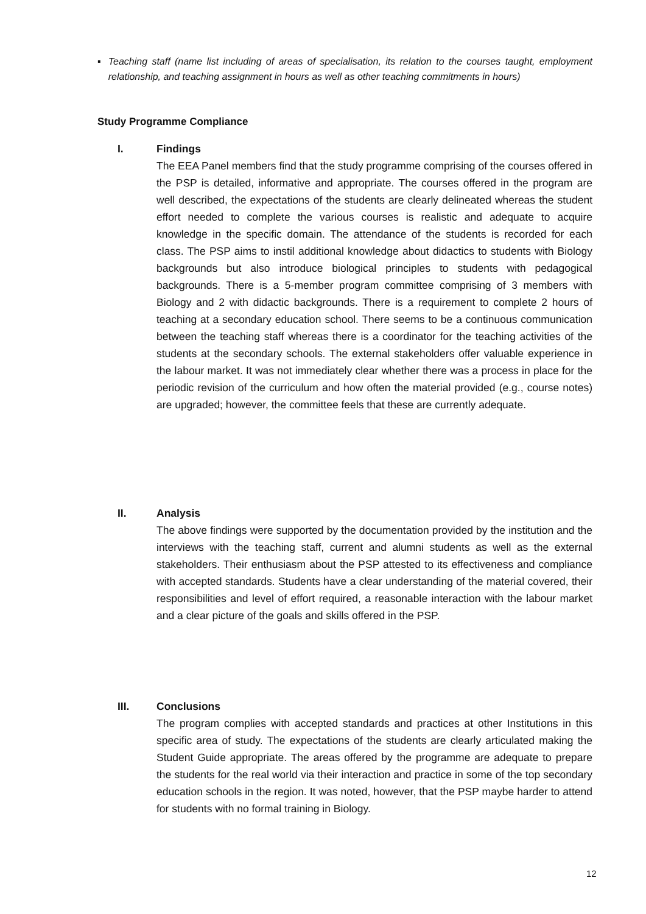▪ Teaching staff (name list including of areas of specialisation, its relation to the courses taught, employment relationship, and teaching assignment in hours as well as other teaching commitments in hours)
Study Programme Compliance
I. Findings
The EEA Panel members find that the study programme comprising of the courses offered in the PSP is detailed, informative and appropriate. The courses offered in the program are well described, the expectations of the students are clearly delineated whereas the student effort needed to complete the various courses is realistic and adequate to acquire knowledge in the specific domain. The attendance of the students is recorded for each class. The PSP aims to instil additional knowledge about didactics to students with Biology backgrounds but also introduce biological principles to students with pedagogical backgrounds. There is a 5-member program committee comprising of 3 members with Biology and 2 with didactic backgrounds. There is a requirement to complete 2 hours of teaching at a secondary education school. There seems to be a continuous communication between the teaching staff whereas there is a coordinator for the teaching activities of the students at the secondary schools. The external stakeholders offer valuable experience in the labour market. It was not immediately clear whether there was a process in place for the periodic revision of the curriculum and how often the material provided (e.g., course notes) are upgraded; however, the committee feels that these are currently adequate.
II. Analysis
The above findings were supported by the documentation provided by the institution and the interviews with the teaching staff, current and alumni students as well as the external stakeholders. Their enthusiasm about the PSP attested to its effectiveness and compliance with accepted standards. Students have a clear understanding of the material covered, their responsibilities and level of effort required, a reasonable interaction with the labour market and a clear picture of the goals and skills offered in the PSP.
III. Conclusions
The program complies with accepted standards and practices at other Institutions in this specific area of study. The expectations of the students are clearly articulated making the Student Guide appropriate. The areas offered by the programme are adequate to prepare the students for the real world via their interaction and practice in some of the top secondary education schools in the region. It was noted, however, that the PSP maybe harder to attend for students with no formal training in Biology.
12